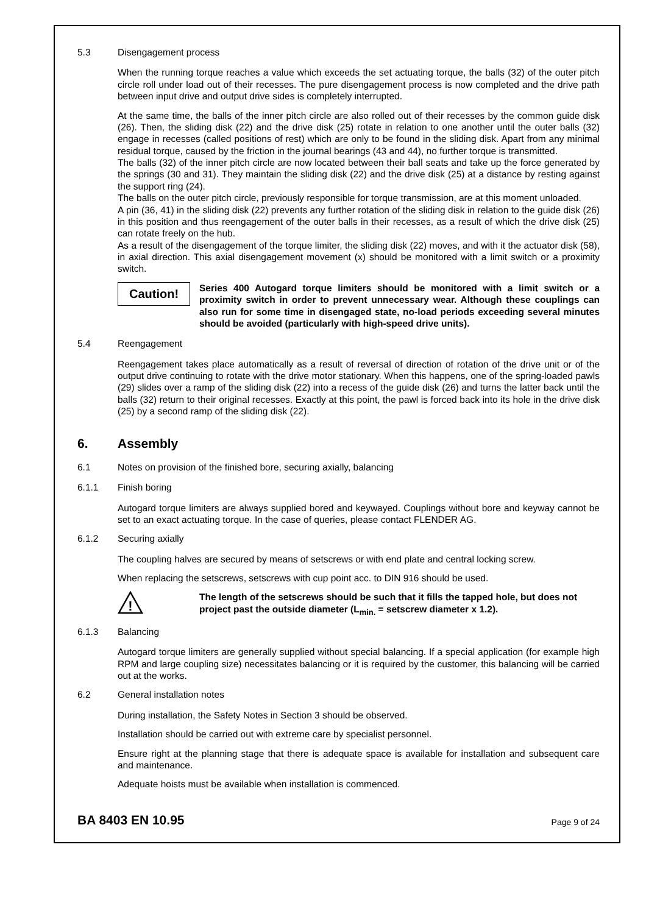5.3 Disengagement process
When the running torque reaches a value which exceeds the set actuating torque, the balls (32) of the outer pitch circle roll under load out of their recesses. The pure disengagement process is now completed and the drive path between input drive and output drive sides is completely interrupted.
At the same time, the balls of the inner pitch circle are also rolled out of their recesses by the common guide disk (26). Then, the sliding disk (22) and the drive disk (25) rotate in relation to one another until the outer balls (32) engage in recesses (called positions of rest) which are only to be found in the sliding disk. Apart from any minimal residual torque, caused by the friction in the journal bearings (43 and 44), no further torque is transmitted.
The balls (32) of the inner pitch circle are now located between their ball seats and take up the force generated by the springs (30 and 31). They maintain the sliding disk (22) and the drive disk (25) at a distance by resting against the support ring (24).
The balls on the outer pitch circle, previously responsible for torque transmission, are at this moment unloaded.
A pin (36, 41) in the sliding disk (22) prevents any further rotation of the sliding disk in relation to the guide disk (26) in this position and thus reengagement of the outer balls in their recesses, as a result of which the drive disk (25) can rotate freely on the hub.
As a result of the disengagement of the torque limiter, the sliding disk (22) moves, and with it the actuator disk (58), in axial direction. This axial disengagement movement (x) should be monitored with a limit switch or a proximity switch.
Caution!
Series 400 Autogard torque limiters should be monitored with a limit switch or a proximity switch in order to prevent unnecessary wear. Although these couplings can also run for some time in disengaged state, no-load periods exceeding several minutes should be avoided (particularly with high-speed drive units).
5.4 Reengagement
Reengagement takes place automatically as a result of reversal of direction of rotation of the drive unit or of the output drive continuing to rotate with the drive motor stationary. When this happens, one of the spring-loaded pawls (29) slides over a ramp of the sliding disk (22) into a recess of the guide disk (26) and turns the latter back until the balls (32) return to their original recesses. Exactly at this point, the pawl is forced back into its hole in the drive disk (25) by a second ramp of the sliding disk (22).
6. Assembly
6.1 Notes on provision of the finished bore, securing axially, balancing
6.1.1 Finish boring
Autogard torque limiters are always supplied bored and keywayed. Couplings without bore and keyway cannot be set to an exact actuating torque. In the case of queries, please contact FLENDER AG.
6.1.2 Securing axially
The coupling halves are secured by means of setscrews or with end plate and central locking screw.
When replacing the setscrews, setscrews with cup point acc. to DIN 916 should be used.
!
The length of the setscrews should be such that it fills the tapped hole, but does not project past the outside diameter (L<sub>min.</sub> = setscrew diameter x 1.2).
6.1.3 Balancing
Autogard torque limiters are generally supplied without special balancing. If a special application (for example high RPM and large coupling size) necessitates balancing or it is required by the customer, this balancing will be carried out at the works.
6.2 General installation notes
During installation, the Safety Notes in Section 3 should be observed.
Installation should be carried out with extreme care by specialist personnel.
Ensure right at the planning stage that there is adequate space is available for installation and subsequent care and maintenance.
Adequate hoists must be available when installation is commenced.
BA 8403 EN 10.95 Page 9 of 24